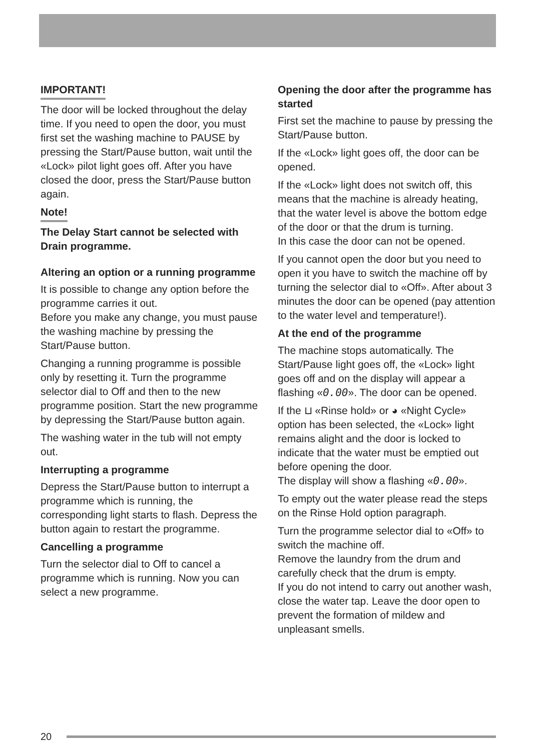IMPORTANT!
The door will be locked throughout the delay time. If you need to open the door, you must first set the washing machine to PAUSE by pressing the Start/Pause button, wait until the «Lock» pilot light goes off. After you have closed the door, press the Start/Pause button again.
Note!
The Delay Start cannot be selected with Drain programme.
Altering an option or a running programme
It is possible to change any option before the programme carries it out.
Before you make any change, you must pause the washing machine by pressing the Start/Pause button.
Changing a running programme is possible only by resetting it. Turn the programme selector dial to Off and then to the new programme position. Start the new programme by depressing the Start/Pause button again.
The washing water in the tub will not empty out.
Interrupting a programme
Depress the Start/Pause button to interrupt a programme which is running, the corresponding light starts to flash. Depress the button again to restart the programme.
Cancelling a programme
Turn the selector dial to Off to cancel a programme which is running. Now you can select a new programme.
Opening the door after the programme has started
First set the machine to pause by pressing the Start/Pause button.
If the «Lock» light goes off, the door can be opened.
If the «Lock» light does not switch off, this means that the machine is already heating, that the water level is above the bottom edge of the door or that the drum is turning.
In this case the door can not be opened.
If you cannot open the door but you need to open it you have to switch the machine off by turning the selector dial to «Off». After about 3 minutes the door can be opened (pay attention to the water level and temperature!).
At the end of the programme
The machine stops automatically. The Start/Pause light goes off, the «Lock» light goes off and on the display will appear a flashing «0.00». The door can be opened.
If the ⊔ «Rinse hold» or ◕ «Night Cycle» option has been selected, the «Lock» light remains alight and the door is locked to indicate that the water must be emptied out before opening the door.
The display will show a flashing «0.00».
To empty out the water please read the steps on the Rinse Hold option paragraph.
Turn the programme selector dial to «Off» to switch the machine off.
Remove the laundry from the drum and carefully check that the drum is empty.
If you do not intend to carry out another wash, close the water tap. Leave the door open to prevent the formation of mildew and unpleasant smells.
20